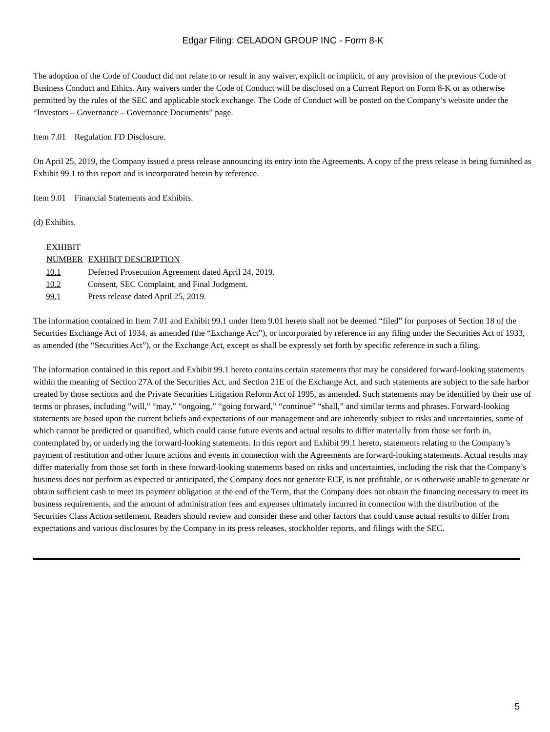Edgar Filing: CELADON GROUP INC - Form 8-K
The adoption of the Code of Conduct did not relate to or result in any waiver, explicit or implicit, of any provision of the previous Code of Business Conduct and Ethics. Any waivers under the Code of Conduct will be disclosed on a Current Report on Form 8-K or as otherwise permitted by the rules of the SEC and applicable stock exchange. The Code of Conduct will be posted on the Company’s website under the “Investors – Governance – Governance Documents” page.
Item 7.01 Regulation FD Disclosure.
On April 25, 2019, the Company issued a press release announcing its entry into the Agreements. A copy of the press release is being furnished as Exhibit 99.1 to this report and is incorporated herein by reference.
Item 9.01 Financial Statements and Exhibits.
(d) Exhibits.
| EXHIBIT NUMBER | EXHIBIT DESCRIPTION |
| --- | --- |
| 10.1 | Deferred Prosecution Agreement dated April 24, 2019. |
| 10.2 | Consent, SEC Complaint, and Final Judgment. |
| 99.1 | Press release dated April 25, 2019. |
The information contained in Item 7.01 and Exhibit 99.1 under Item 9.01 hereto shall not be deemed “filed” for purposes of Section 18 of the Securities Exchange Act of 1934, as amended (the “Exchange Act”), or incorporated by reference in any filing under the Securities Act of 1933, as amended (the “Securities Act”), or the Exchange Act, except as shall be expressly set forth by specific reference in such a filing.
The information contained in this report and Exhibit 99.1 hereto contains certain statements that may be considered forward-looking statements within the meaning of Section 27A of the Securities Act, and Section 21E of the Exchange Act, and such statements are subject to the safe harbor created by those sections and the Private Securities Litigation Reform Act of 1995, as amended. Such statements may be identified by their use of terms or phrases, including "will," “may,” “ongoing,” “going forward,” “continue” “shall,” and similar terms and phrases. Forward-looking statements are based upon the current beliefs and expectations of our management and are inherently subject to risks and uncertainties, some of which cannot be predicted or quantified, which could cause future events and actual results to differ materially from those set forth in, contemplated by, or underlying the forward-looking statements. In this report and Exhibit 99.1 hereto, statements relating to the Company’s payment of restitution and other future actions and events in connection with the Agreements are forward-looking statements. Actual results may differ materially from those set forth in these forward-looking statements based on risks and uncertainties, including the risk that the Company’s business does not perform as expected or anticipated, the Company does not generate ECF, is not profitable, or is otherwise unable to generate or obtain sufficient cash to meet its payment obligation at the end of the Term, that the Company does not obtain the financing necessary to meet its business requirements, and the amount of administration fees and expenses ultimately incurred in connection with the distribution of the Securities Class Action settlement. Readers should review and consider these and other factors that could cause actual results to differ from expectations and various disclosures by the Company in its press releases, stockholder reports, and filings with the SEC.
5